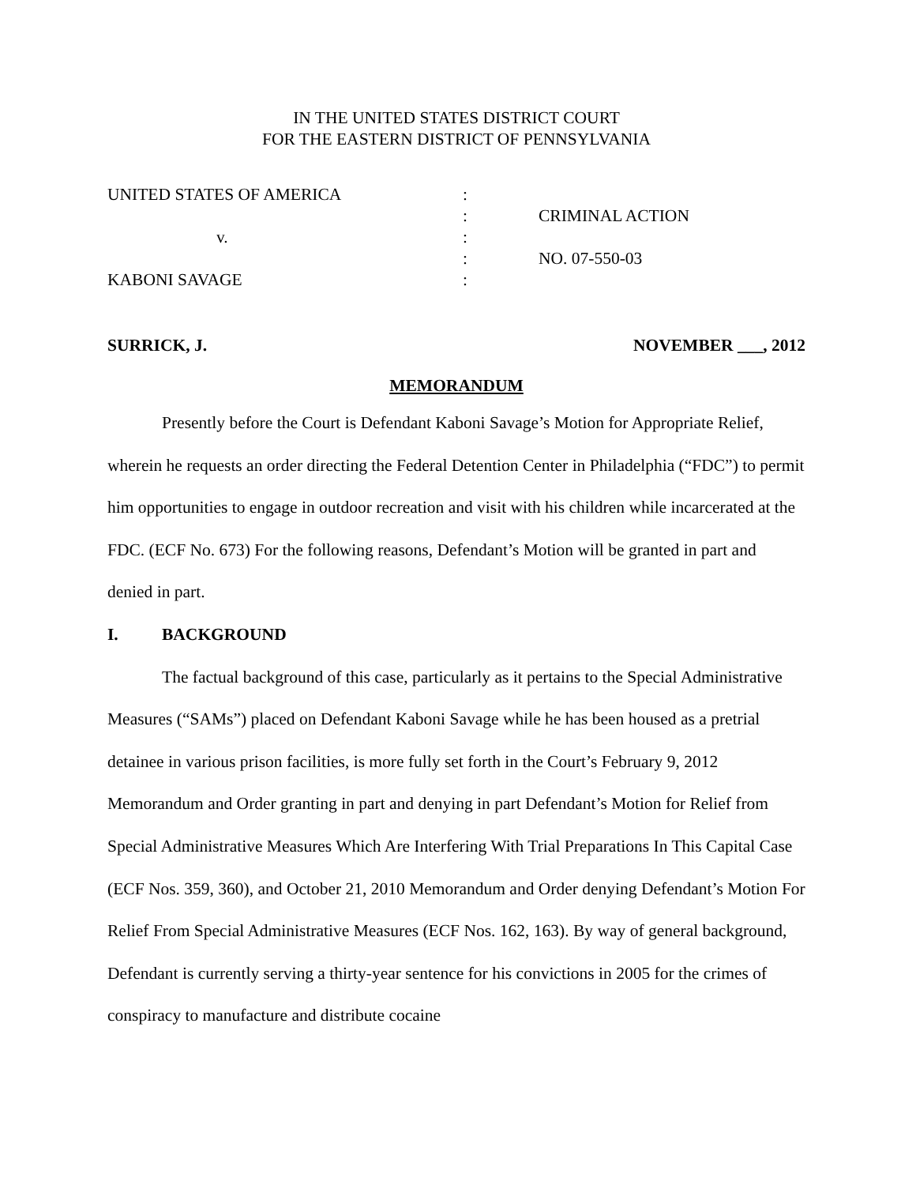IN THE UNITED STATES DISTRICT COURT
FOR THE EASTERN DISTRICT OF PENNSYLVANIA
| UNITED STATES OF AMERICA | : | |
| | : | CRIMINAL ACTION |
| v. | : | |
| | : | NO. 07-550-03 |
| KABONI SAVAGE | : | |
SURRICK, J. NOVEMBER ___, 2012
MEMORANDUM
Presently before the Court is Defendant Kaboni Savage’s Motion for Appropriate Relief, wherein he requests an order directing the Federal Detention Center in Philadelphia (“FDC”) to permit him opportunities to engage in outdoor recreation and visit with his children while incarcerated at the FDC. (ECF No. 673) For the following reasons, Defendant’s Motion will be granted in part and denied in part.
I. BACKGROUND
The factual background of this case, particularly as it pertains to the Special Administrative Measures (“SAMs”) placed on Defendant Kaboni Savage while he has been housed as a pretrial detainee in various prison facilities, is more fully set forth in the Court’s February 9, 2012 Memorandum and Order granting in part and denying in part Defendant’s Motion for Relief from Special Administrative Measures Which Are Interfering With Trial Preparations In This Capital Case (ECF Nos. 359, 360), and October 21, 2010 Memorandum and Order denying Defendant’s Motion For Relief From Special Administrative Measures (ECF Nos. 162, 163). By way of general background, Defendant is currently serving a thirty-year sentence for his convictions in 2005 for the crimes of conspiracy to manufacture and distribute cocaine